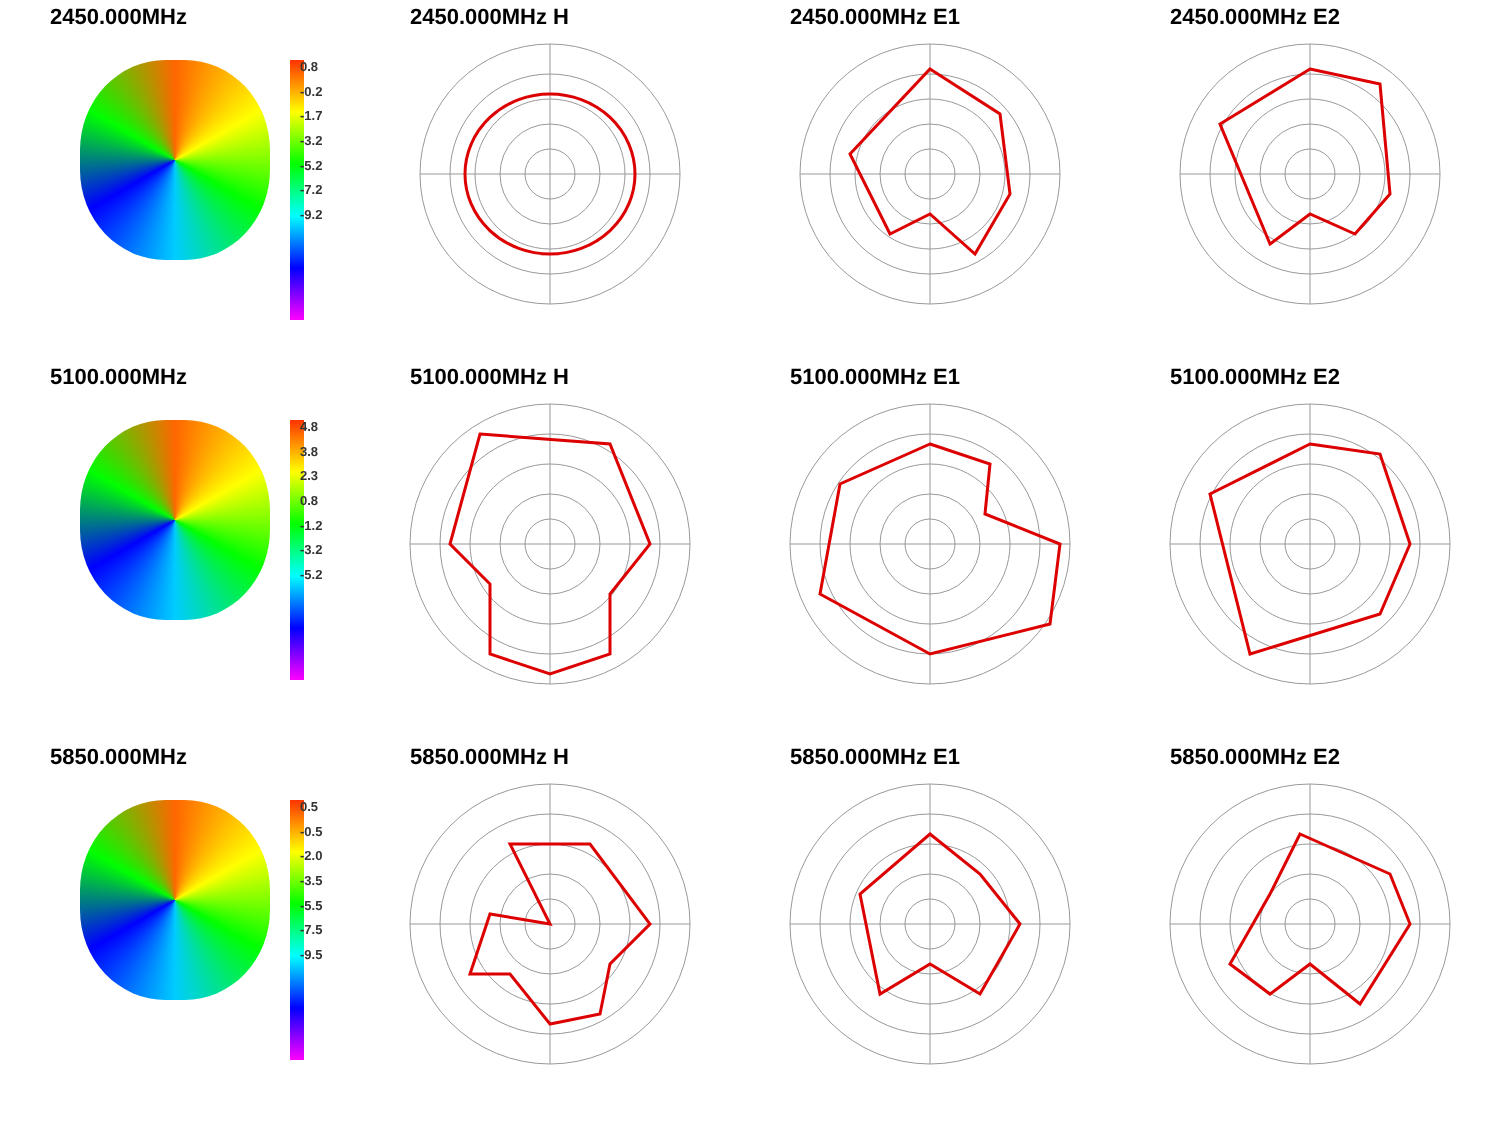2450.000MHz
0.8
-0.2
-1.7
-3.2
-5.2
-7.2
-9.2
2450.000MHz H
2450.000MHz E1
2450.000MHz E2
5100.000MHz
4.8
3.8
2.3
0.8
-1.2
-3.2
-5.2
5100.000MHz H
5100.000MHz E1
5100.000MHz E2
5850.000MHz
0.5
-0.5
-2.0
-3.5
-5.5
-7.5
-9.5
5850.000MHz H
5850.000MHz E1
5850.000MHz E2